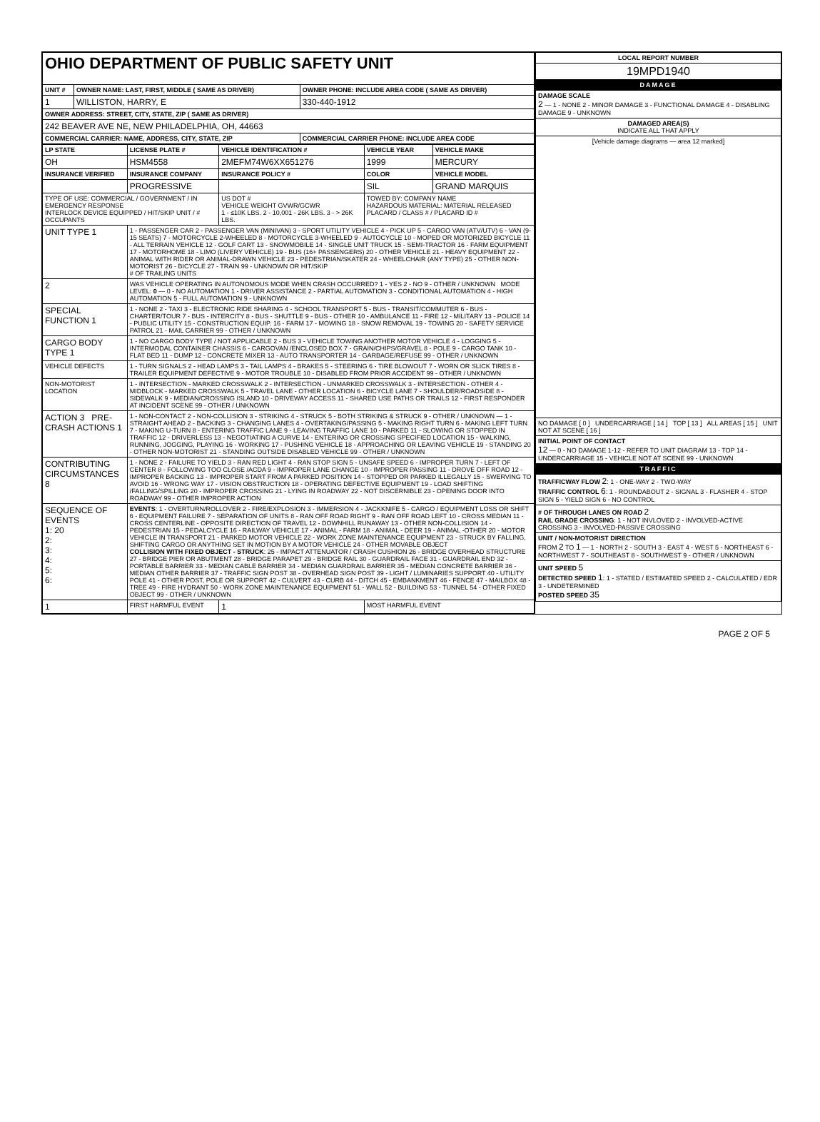| OHIO DEPARTMENT OF PUBLIC SAFETY UNIT | | |
| UNIT # | OWNER NAME: LAST, FIRST, MIDDLE ( SAME AS DRIVER) | OWNER PHONE: INCLUDE AREA CODE ( SAME AS DRIVER) |
| 1 | WILLISTON, HARRY, E | 330-440-1912 |
| OWNER ADDRESS: STREET, CITY, STATE, ZIP ( SAME AS DRIVER) | | |
| 242 BEAVER AVE NE, NEW PHILADELPHIA, OH, 44663 | | |
| COMMERCIAL CARRIER: NAME, ADDRESS, CITY, STATE, ZIP | | COMMERCIAL CARRIER PHONE: INCLUDE AREA CODE |
| LP STATE | LICENSE PLATE # | VEHICLE IDENTIFICATION # | VEHICLE YEAR | VEHICLE MAKE |
| --- | --- | --- | --- | --- |
| OH | HSM4558 | 2MEFM74W6XX651276 | 1999 | MERCURY |
| INSURANCE VERIFIED | INSURANCE COMPANY | INSURANCE POLICY # | COLOR | VEHICLE MODEL |
| | PROGRESSIVE | | SIL | GRAND MARQUIS |
| TYPE OF USE: COMMERCIAL / GOVERNMENT / IN EMERGENCY RESPONSE INTERLOCK DEVICE EQUIPPED / HIT/SKIP UNIT / # OCCUPANTS | | US DOT # VEHICLE WEIGHT GVWR/GCWR 1 - ≤10K LBS. 2 - 10,001 - 26K LBS. 3 - > 26K LBS. | TOWED BY: COMPANY NAME HAZARDOUS MATERIAL: MATERIAL RELEASED PLACARD / CLASS # / PLACARD ID # | |
| UNIT TYPE 1 | 1 - PASSENGER CAR 2 - PASSENGER VAN (MINIVAN) 3 - SPORT UTILITY VEHICLE 4 - PICK UP 5 - CARGO VAN (ATV/UTV) 6 - VAN (9-15 SEATS) 7 - MOTORCYCLE 2-WHEELED 8 - MOTORCYCLE 3-WHEELED 9 - AUTOCYCLE 10 - MOPED OR MOTORIZED BICYCLE 11 - ALL TERRAIN VEHICLE 12 - GOLF CART 13 - SNOWMOBILE 14 - SINGLE UNIT TRUCK 15 - SEMI-TRACTOR 16 - FARM EQUIPMENT 17 - MOTORHOME 18 - LIMO (LIVERY VEHICLE) 19 - BUS (16+ PASSENGERS) 20 - OTHER VEHICLE 21 - HEAVY EQUIPMENT 22 - ANIMAL WITH RIDER OR ANIMAL-DRAWN VEHICLE 23 - PEDESTRIAN/SKATER 24 - WHEELCHAIR (ANY TYPE) 25 - OTHER NON-MOTORIST 26 - BICYCLE 27 - TRAIN 99 - UNKNOWN OR HIT/SKIP # OF TRAILING UNITS | | | |
| 2 | WAS VEHICLE OPERATING IN AUTONOMOUS MODE WHEN CRASH OCCURRED? 1 - YES 2 - NO 9 - OTHER / UNKNOWN MODE LEVEL: 0 — 0 - NO AUTOMATION 1 - DRIVER ASSISTANCE 2 - PARTIAL AUTOMATION 3 - CONDITIONAL AUTOMATION 4 - HIGH AUTOMATION 5 - FULL AUTOMATION 9 - UNKNOWN | | | |
| SPECIAL FUNCTION 1 | 1 - NONE 2 - TAXI 3 - ELECTRONIC RIDE SHARING 4 - SCHOOL TRANSPORT 5 - BUS - TRANSIT/COMMUTER 6 - BUS - CHARTER/TOUR 7 - BUS - INTERCITY 8 - BUS - SHUTTLE 9 - BUS - OTHER 10 - AMBULANCE 11 - FIRE 12 - MILITARY 13 - POLICE 14 - PUBLIC UTILITY 15 - CONSTRUCTION EQUIP. 16 - FARM 17 - MOWING 18 - SNOW REMOVAL 19 - TOWING 20 - SAFETY SERVICE PATROL 21 - MAIL CARRIER 99 - OTHER / UNKNOWN | | | |
| CARGO BODY TYPE 1 | 1 - NO CARGO BODY TYPE / NOT APPLICABLE 2 - BUS 3 - VEHICLE TOWING ANOTHER MOTOR VEHICLE 4 - LOGGING 5 - INTERMODAL CONTAINER CHASSIS 6 - CARGOVAN /ENCLOSED BOX 7 - GRAIN/CHIPS/GRAVEL 8 - POLE 9 - CARGO TANK 10 - FLAT BED 11 - DUMP 12 - CONCRETE MIXER 13 - AUTO TRANSPORTER 14 - GARBAGE/REFUSE 99 - OTHER / UNKNOWN | | | |
| VEHICLE DEFECTS | 1 - TURN SIGNALS 2 - HEAD LAMPS 3 - TAIL LAMPS 4 - BRAKES 5 - STEERING 6 - TIRE BLOWOUT 7 - WORN OR SLICK TIRES 8 - TRAILER EQUIPMENT DEFECTIVE 9 - MOTOR TROUBLE 10 - DISABLED FROM PRIOR ACCIDENT 99 - OTHER / UNKNOWN | | | |
| NON-MOTORIST LOCATION | 1 - INTERSECTION - MARKED CROSSWALK 2 - INTERSECTION - UNMARKED CROSSWALK 3 - INTERSECTION - OTHER 4 - MIDBLOCK - MARKED CROSSWALK 5 - TRAVEL LANE - OTHER LOCATION 6 - BICYCLE LANE 7 - SHOULDER/ROADSIDE 8 - SIDEWALK 9 - MEDIAN/CROSSING ISLAND 10 - DRIVEWAY ACCESS 11 - SHARED USE PATHS OR TRAILS 12 - FIRST RESPONDER AT INCIDENT SCENE 99 - OTHER / UNKNOWN | | | |
| ACTION 3 PRE-CRASH ACTIONS 1 | 1 - NON-CONTACT 2 - NON-COLLISION 3 - STRIKING 4 - STRUCK 5 - BOTH STRIKING & STRUCK 9 - OTHER / UNKNOWN — 1 - STRAIGHT AHEAD 2 - BACKING 3 - CHANGING LANES 4 - OVERTAKING/PASSING 5 - MAKING RIGHT TURN 6 - MAKING LEFT TURN 7 - MAKING U-TURN 8 - ENTERING TRAFFIC LANE 9 - LEAVING TRAFFIC LANE 10 - PARKED 11 - SLOWING OR STOPPED IN TRAFFIC 12 - DRIVERLESS 13 - NEGOTIATING A CURVE 14 - ENTERING OR CROSSING SPECIFIED LOCATION 15 - WALKING, RUNNING, JOGGING, PLAYING 16 - WORKING 17 - PUSHING VEHICLE 18 - APPROACHING OR LEAVING VEHICLE 19 - STANDING 20 - OTHER NON-MOTORIST 21 - STANDING OUTSIDE DISABLED VEHICLE 99 - OTHER / UNKNOWN | | | |
| CONTRIBUTING CIRCUMSTANCES 8 | 1 - NONE 2 - FAILURE TO YIELD 3 - RAN RED LIGHT 4 - RAN STOP SIGN 5 - UNSAFE SPEED 6 - IMPROPER TURN 7 - LEFT OF CENTER 8 - FOLLOWING TOO CLOSE /ACDA 9 - IMPROPER LANE CHANGE 10 - IMPROPER PASSING 11 - DROVE OFF ROAD 12 - IMPROPER BACKING 13 - IMPROPER START FROM A PARKED POSITION 14 - STOPPED OR PARKED ILLEGALLY 15 - SWERVING TO AVOID 16 - WRONG WAY 17 - VISION OBSTRUCTION 18 - OPERATING DEFECTIVE EQUIPMENT 19 - LOAD SHIFTING /FALLING/SPILLING 20 - IMPROPER CROSSING 21 - LYING IN ROADWAY 22 - NOT DISCERNIBLE 23 - OPENING DOOR INTO ROADWAY 99 - OTHER IMPROPER ACTION | | | |
| SEQUENCE OF EVENTS 1: 20 2: 3: 4: 5: 6: | EVENTS : 1 - OVERTURN/ROLLOVER 2 - FIRE/EXPLOSION 3 - IMMERSION 4 - JACKKNIFE 5 - CARGO / EQUIPMENT LOSS OR SHIFT 6 - EQUIPMENT FAILURE 7 - SEPARATION OF UNITS 8 - RAN OFF ROAD RIGHT 9 - RAN OFF ROAD LEFT 10 - CROSS MEDIAN 11 - CROSS CENTERLINE - OPPOSITE DIRECTION OF TRAVEL 12 - DOWNHILL RUNAWAY 13 - OTHER NON-COLLISION 14 - PEDESTRIAN 15 - PEDALCYCLE 16 - RAILWAY VEHICLE 17 - ANIMAL - FARM 18 - ANIMAL - DEER 19 - ANIMAL -OTHER 20 - MOTOR VEHICLE IN TRANSPORT 21 - PARKED MOTOR VEHICLE 22 - WORK ZONE MAINTENANCE EQUIPMENT 23 - STRUCK BY FALLING, SHIFTING CARGO OR ANYTHING SET IN MOTION BY A MOTOR VEHICLE 24 - OTHER MOVABLE OBJECT COLLISION WITH FIXED OBJECT - STRUCK : 25 - IMPACT ATTENUATOR / CRASH CUSHION 26 - BRIDGE OVERHEAD STRUCTURE 27 - BRIDGE PIER OR ABUTMENT 28 - BRIDGE PARAPET 29 - BRIDGE RAIL 30 - GUARDRAIL FACE 31 - GUARDRAIL END 32 - PORTABLE BARRIER 33 - MEDIAN CABLE BARRIER 34 - MEDIAN GUARDRAIL BARRIER 35 - MEDIAN CONCRETE BARRIER 36 - MEDIAN OTHER BARRIER 37 - TRAFFIC SIGN POST 38 - OVERHEAD SIGN POST 39 - LIGHT / LUMINARIES SUPPORT 40 - UTILITY POLE 41 - OTHER POST, POLE OR SUPPORT 42 - CULVERT 43 - CURB 44 - DITCH 45 - EMBANKMENT 46 - FENCE 47 - MAILBOX 48 - TREE 49 - FIRE HYDRANT 50 - WORK ZONE MAINTENANCE EQUIPMENT 51 - WALL 52 - BUILDING 53 - TUNNEL 54 - OTHER FIXED OBJECT 99 - OTHER / UNKNOWN | | | |
| 1 | FIRST HARMFUL EVENT | 1 | MOST HARMFUL EVENT | |
| LOCAL REPORT NUMBER |
| --- |
| 19MPD1940 |
| DAMAGE |
| DAMAGE SCALE 2 — 1 - NONE 2 - MINOR DAMAGE 3 - FUNCTIONAL DAMAGE 4 - DISABLING DAMAGE 9 - UNKNOWN |
| DAMAGED AREA(S) INDICATE ALL THAT APPLY |
| [Vehicle damage diagrams — area 12 marked] |
| NO DAMAGE [ 0 ] UNDERCARRIAGE [ 14 ] TOP [ 13 ] ALL AREAS [ 15 ] UNIT NOT AT SCENE [ 16 ] |
| INITIAL POINT OF CONTACT 12 — 0 - NO DAMAGE 1-12 - REFER TO UNIT DIAGRAM 13 - TOP 14 - UNDERCARRIAGE 15 - VEHICLE NOT AT SCENE 99 - UNKNOWN |
| TRAFFIC |
| TRAFFICWAY FLOW 2 : 1 - ONE-WAY 2 - TWO-WAY TRAFFIC CONTROL 6 : 1 - ROUNDABOUT 2 - SIGNAL 3 - FLASHER 4 - STOP SIGN 5 - YIELD SIGN 6 - NO CONTROL |
| # OF THROUGH LANES ON ROAD 2 RAIL GRADE CROSSING : 1 - NOT INVLOVED 2 - INVOLVED-ACTIVE CROSSING 3 - INVOLVED-PASSIVE CROSSING |
| UNIT / NON-MOTORIST DIRECTION FROM 2 TO 1 — 1 - NORTH 2 - SOUTH 3 - EAST 4 - WEST 5 - NORTHEAST 6 - NORTHWEST 7 - SOUTHEAST 8 - SOUTHWEST 9 - OTHER / UNKNOWN |
| UNIT SPEED 5 DETECTED SPEED 1 : 1 - STATED / ESTIMATED SPEED 2 - CALCULATED / EDR 3 - UNDETERMINED POSTED SPEED 35 |
PAGE 2 OF 5